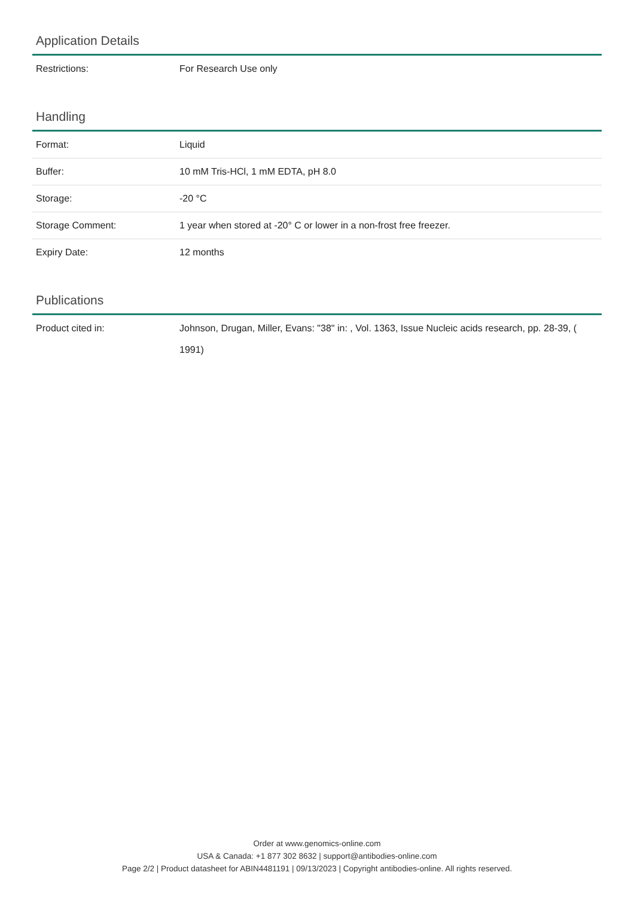Application Details
| Restrictions: | For Research Use only |
Handling
| Format: | Liquid |
| Buffer: | 10 mM Tris-HCl, 1 mM EDTA, pH 8.0 |
| Storage: | -20 °C |
| Storage Comment: | 1 year when stored at -20° C or lower in a non-frost free freezer. |
| Expiry Date: | 12 months |
Publications
| Product cited in: | Johnson, Drugan, Miller, Evans: "38" in: , Vol. 1363, Issue Nucleic acids research, pp. 28-39, ( 1991) |
Order at www.genomics-online.com
USA & Canada: +1 877 302 8632 | support@antibodies-online.com
Page 2/2 | Product datasheet for ABIN4481191 | 09/13/2023 | Copyright antibodies-online. All rights reserved.